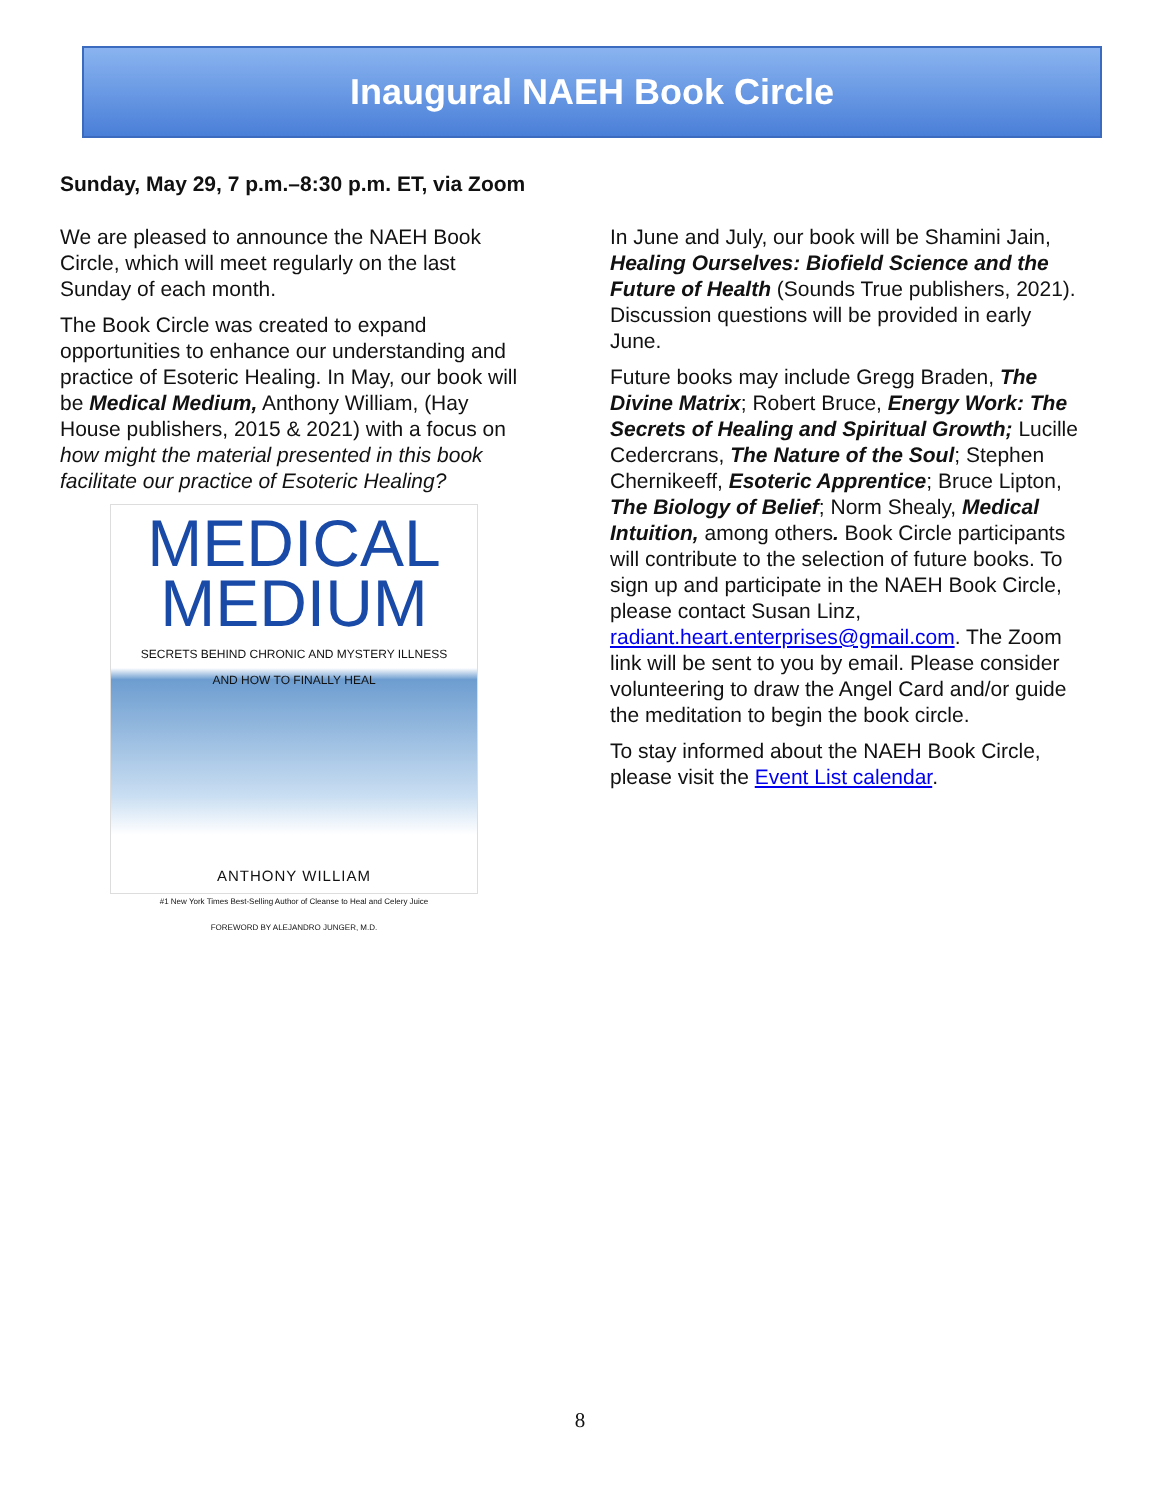Inaugural NAEH Book Circle
Sunday, May 29, 7 p.m.–8:30 p.m. ET, via Zoom
We are pleased to announce the NAEH Book Circle, which will meet regularly on the last Sunday of each month.
The Book Circle was created to expand opportunities to enhance our understanding and practice of Esoteric Healing. In May, our book will be Medical Medium, Anthony William, (Hay House publishers, 2015 & 2021) with a focus on how might the material presented in this book facilitate our practice of Esoteric Healing?
MEDICAL
MEDIUM
SECRETS BEHIND CHRONIC AND MYSTERY ILLNESS
AND HOW TO FINALLY HEAL
ANTHONY WILLIAM
#1 New York Times Best-Selling Author of Cleanse to Heal and Celery Juice
FOREWORD BY ALEJANDRO JUNGER, M.D.
In June and July, our book will be Shamini Jain, Healing Ourselves: Biofield Science and the Future of Health (Sounds True publishers, 2021). Discussion questions will be provided in early June.
Future books may include Gregg Braden, The Divine Matrix; Robert Bruce, Energy Work: The Secrets of Healing and Spiritual Growth; Lucille Cedercrans, The Nature of the Soul; Stephen Chernikeeff, Esoteric Apprentice; Bruce Lipton, The Biology of Belief; Norm Shealy, Medical Intuition, among others. Book Circle participants will contribute to the selection of future books. To sign up and participate in the NAEH Book Circle, please contact Susan Linz, radiant.heart.enterprises@gmail.com. The Zoom link will be sent to you by email. Please consider volunteering to draw the Angel Card and/or guide the meditation to begin the book circle.
To stay informed about the NAEH Book Circle, please visit the Event List calendar.
8